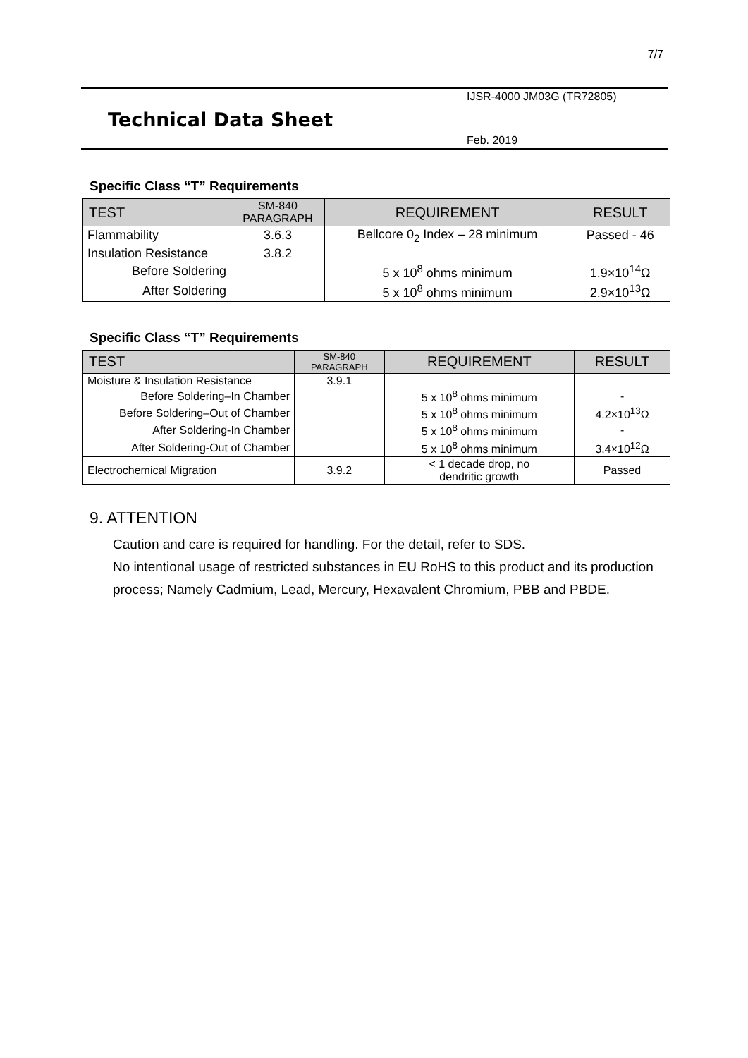7/7
Technical Data Sheet
IJSR-4000 JM03G (TR72805)
Feb. 2019
Specific Class “T” Requirements
| TEST | SM-840 PARAGRAPH | REQUIREMENT | RESULT |
| --- | --- | --- | --- |
| Flammability | 3.6.3 | Bellcore 0<sub>2</sub> Index – 28 minimum | Passed - 46 |
| Insulation Resistance | 3.8.2 | | |
| Before Soldering | | 5 x 10<sup>8</sup> ohms minimum | 1.9×10<sup>14</sup>Ω |
| After Soldering | | 5 x 10<sup>8</sup> ohms minimum | 2.9×10<sup>13</sup>Ω |
Specific Class “T” Requirements
| TEST | SM-840 PARAGRAPH | REQUIREMENT | RESULT |
| --- | --- | --- | --- |
| Moisture & Insulation Resistance | 3.9.1 | | |
| Before Soldering–In Chamber | | 5 x 10<sup>8</sup> ohms minimum | - |
| Before Soldering–Out of Chamber | | 5 x 10<sup>8</sup> ohms minimum | 4.2×10<sup>13</sup>Ω |
| After Soldering-In Chamber | | 5 x 10<sup>8</sup> ohms minimum | - |
| After Soldering-Out of Chamber | | 5 x 10<sup>8</sup> ohms minimum | 3.4×10<sup>12</sup>Ω |
| Electrochemical Migration | 3.9.2 | < 1 decade drop, no dendritic growth | Passed |
9. ATTENTION
Caution and care is required for handling. For the detail, refer to SDS.
No intentional usage of restricted substances in EU RoHS to this product and its production process; Namely Cadmium, Lead, Mercury, Hexavalent Chromium, PBB and PBDE.